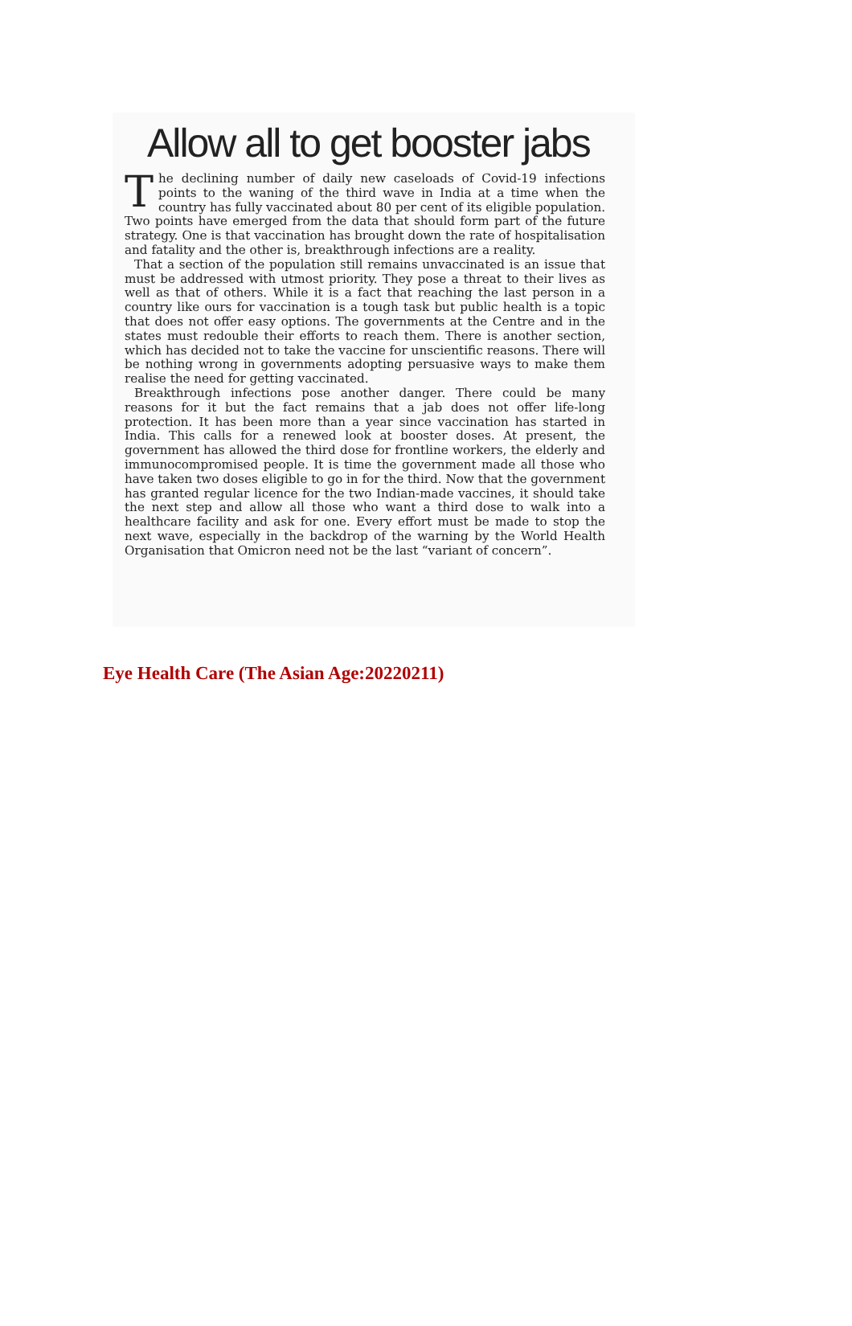Allow all to get booster jabs
The declining number of daily new caseloads of Covid-19 infections points to the waning of the third wave in India at a time when the country has fully vaccinated about 80 per cent of its eligible population. Two points have emerged from the data that should form part of the future strategy. One is that vaccination has brought down the rate of hospitalisation and fatality and the other is, breakthrough infections are a reality.
That a section of the population still remains unvaccinated is an issue that must be addressed with utmost priority. They pose a threat to their lives as well as that of others. While it is a fact that reaching the last person in a country like ours for vaccination is a tough task but public health is a topic that does not offer easy options. The governments at the Centre and in the states must redouble their efforts to reach them. There is another section, which has decided not to take the vaccine for unscientific reasons. There will be nothing wrong in governments adopting persuasive ways to make them realise the need for getting vaccinated.
Breakthrough infections pose another danger. There could be many reasons for it but the fact remains that a jab does not offer life-long protection. It has been more than a year since vaccination has started in India. This calls for a renewed look at booster doses. At present, the government has allowed the third dose for frontline workers, the elderly and immunocompromised people. It is time the government made all those who have taken two doses eligible to go in for the third. Now that the government has granted regular licence for the two Indian-made vaccines, it should take the next step and allow all those who want a third dose to walk into a healthcare facility and ask for one. Every effort must be made to stop the next wave, especially in the backdrop of the warning by the World Health Organisation that Omicron need not be the last “variant of concern”.
Eye Health Care (The Asian Age:20220211)